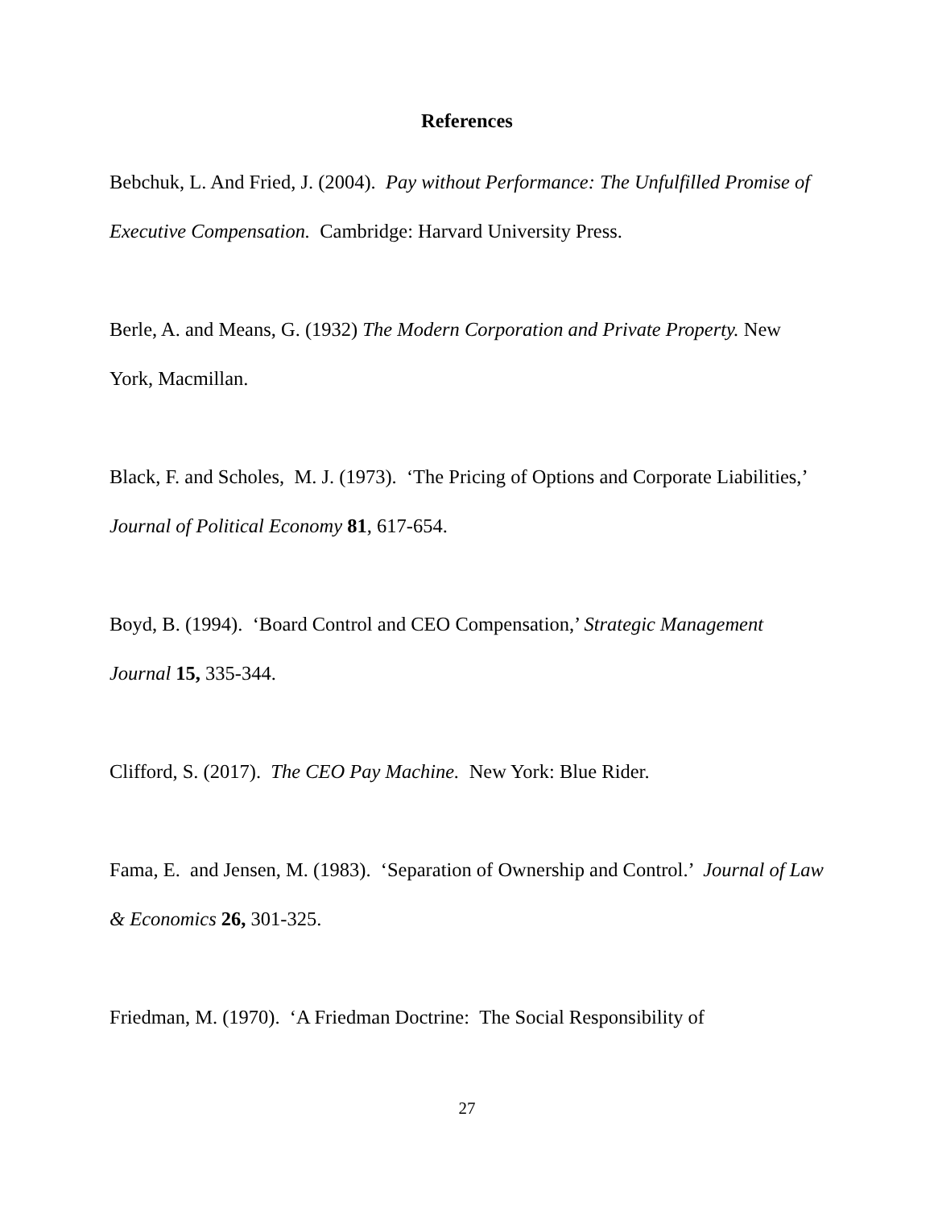References
Bebchuk, L. And Fried, J. (2004). Pay without Performance: The Unfulfilled Promise of Executive Compensation. Cambridge: Harvard University Press.
Berle, A. and Means, G. (1932) The Modern Corporation and Private Property. New York, Macmillan.
Black, F. and Scholes, M. J. (1973). ‘The Pricing of Options and Corporate Liabilities,’ Journal of Political Economy 81, 617-654.
Boyd, B. (1994). ‘Board Control and CEO Compensation,’ Strategic Management Journal 15, 335-344.
Clifford, S. (2017). The CEO Pay Machine. New York: Blue Rider.
Fama, E. and Jensen, M. (1983). ‘Separation of Ownership and Control.’ Journal of Law & Economics 26, 301-325.
Friedman, M. (1970). ‘A Friedman Doctrine: The Social Responsibility of
27